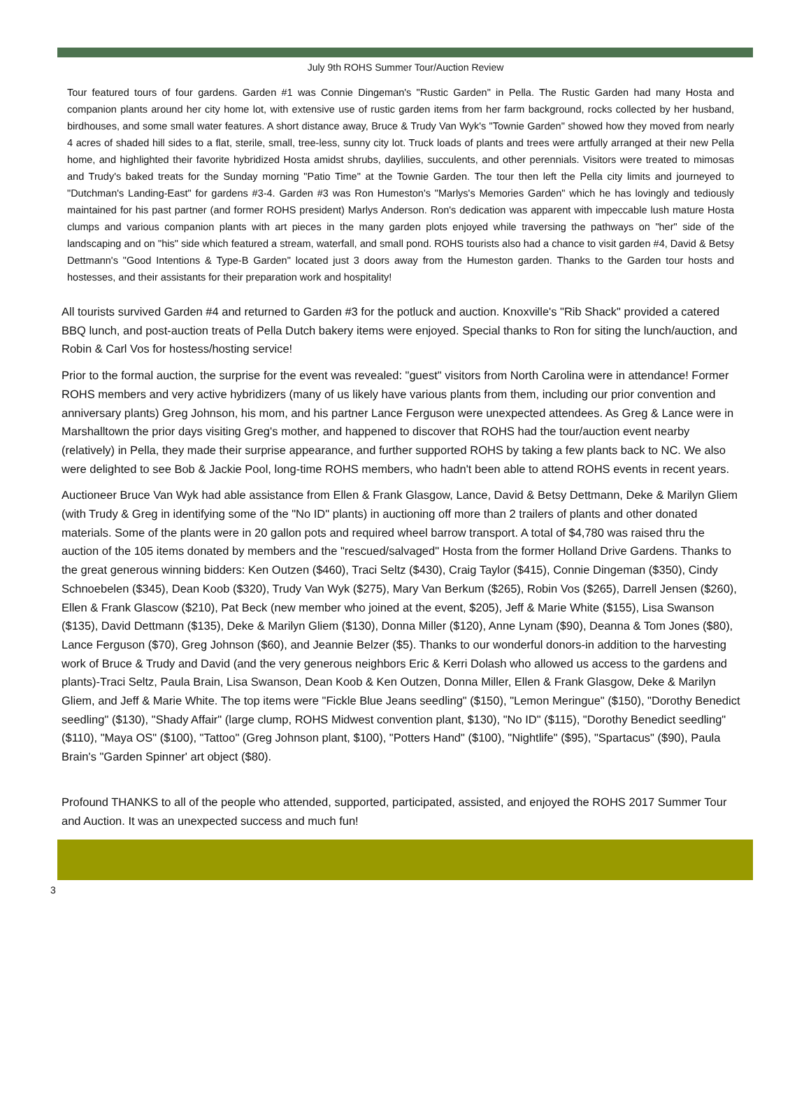July 9th ROHS Summer Tour/Auction Review
Tour featured tours of four gardens. Garden #1 was Connie Dingeman's "Rustic Garden" in Pella. The Rustic Garden had many Hosta and companion plants around her city home lot, with extensive use of rustic garden items from her farm background, rocks collected by her husband, birdhouses, and some small water features. A short distance away, Bruce & Trudy Van Wyk's "Townie Garden" showed how they moved from nearly 4 acres of shaded hill sides to a flat, sterile, small, tree-less, sunny city lot. Truck loads of plants and trees were artfully arranged at their new Pella home, and highlighted their favorite hybridized Hosta amidst shrubs, daylilies, succulents, and other perennials. Visitors were treated to mimosas and Trudy's baked treats for the Sunday morning "Patio Time" at the Townie Garden. The tour then left the Pella city limits and journeyed to "Dutchman's Landing-East" for gardens #3-4. Garden #3 was Ron Humeston's "Marlys's Memories Garden" which he has lovingly and tediously maintained for his past partner (and former ROHS president) Marlys Anderson. Ron's dedication was apparent with impeccable lush mature Hosta clumps and various companion plants with art pieces in the many garden plots enjoyed while traversing the pathways on "her" side of the landscaping and on "his" side which featured a stream, waterfall, and small pond. ROHS tourists also had a chance to visit garden #4, David & Betsy Dettmann's "Good Intentions & Type-B Garden" located just 3 doors away from the Humeston garden. Thanks to the Garden tour hosts and hostesses, and their assistants for their preparation work and hospitality!
All tourists survived Garden #4 and returned to Garden #3 for the potluck and auction. Knoxville's "Rib Shack" provided a catered BBQ lunch, and post-auction treats of Pella Dutch bakery items were enjoyed. Special thanks to Ron for siting the lunch/auction, and Robin & Carl Vos for hostess/hosting service!
Prior to the formal auction, the surprise for the event was revealed: "guest" visitors from North Carolina were in attendance! Former ROHS members and very active hybridizers (many of us likely have various plants from them, including our prior convention and anniversary plants) Greg Johnson, his mom, and his partner Lance Ferguson were unexpected attendees. As Greg & Lance were in Marshalltown the prior days visiting Greg's mother, and happened to discover that ROHS had the tour/auction event nearby (relatively) in Pella, they made their surprise appearance, and further supported ROHS by taking a few plants back to NC. We also were delighted to see Bob & Jackie Pool, long-time ROHS members, who hadn't been able to attend ROHS events in recent years.
Auctioneer Bruce Van Wyk had able assistance from Ellen & Frank Glasgow, Lance, David & Betsy Dettmann, Deke & Marilyn Gliem (with Trudy & Greg in identifying some of the "No ID" plants) in auctioning off more than 2 trailers of plants and other donated materials. Some of the plants were in 20 gallon pots and required wheel barrow transport. A total of $4,780 was raised thru the auction of the 105 items donated by members and the "rescued/salvaged" Hosta from the former Holland Drive Gardens. Thanks to the great generous winning bidders: Ken Outzen ($460), Traci Seltz ($430), Craig Taylor ($415), Connie Dingeman ($350), Cindy Schnoebelen ($345), Dean Koob ($320), Trudy Van Wyk ($275), Mary Van Berkum ($265), Robin Vos ($265), Darrell Jensen ($260), Ellen & Frank Glascow ($210), Pat Beck (new member who joined at the event, $205), Jeff & Marie White ($155), Lisa Swanson ($135), David Dettmann ($135), Deke & Marilyn Gliem ($130), Donna Miller ($120), Anne Lynam ($90), Deanna & Tom Jones ($80), Lance Ferguson ($70), Greg Johnson ($60), and Jeannie Belzer ($5). Thanks to our wonderful donors-in addition to the harvesting work of Bruce & Trudy and David (and the very generous neighbors Eric & Kerri Dolash who allowed us access to the gardens and plants)-Traci Seltz, Paula Brain, Lisa Swanson, Dean Koob & Ken Outzen, Donna Miller, Ellen & Frank Glasgow, Deke & Marilyn Gliem, and Jeff & Marie White. The top items were "Fickle Blue Jeans seedling" ($150), "Lemon Meringue" ($150), "Dorothy Benedict seedling" ($130), "Shady Affair" (large clump, ROHS Midwest convention plant, $130), "No ID" ($115), "Dorothy Benedict seedling" ($110), "Maya OS" ($100), "Tattoo" (Greg Johnson plant, $100), "Potters Hand" ($100), "Nightlife" ($95), "Spartacus" ($90), Paula Brain's "Garden Spinner' art object ($80).
Profound THANKS to all of the people who attended, supported, participated, assisted, and enjoyed the ROHS 2017 Summer Tour and Auction. It was an unexpected success and much fun!
3